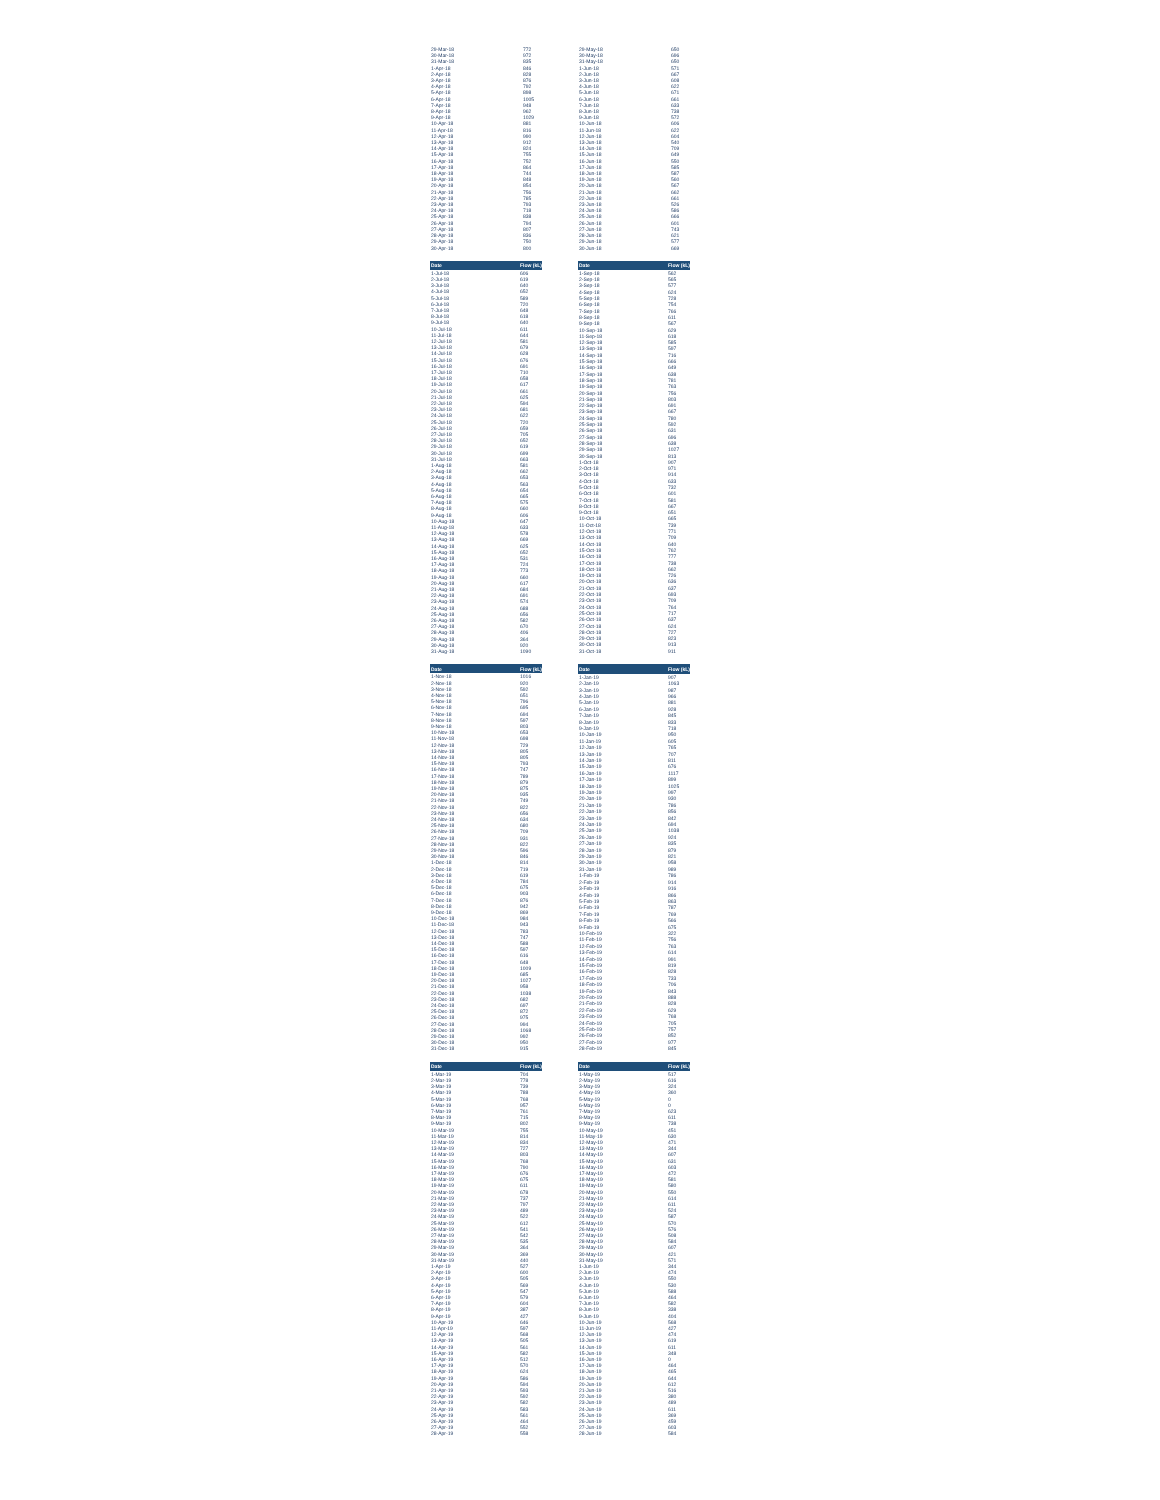| 29-Mar-18 | 772 |
| 30-Mar-18 | 972 |
| 31-Mar-18 | 835 |
| 1-Apr-18 | 846 |
| 2-Apr-18 | 828 |
| 3-Apr-18 | 876 |
| 4-Apr-18 | 792 |
| 5-Apr-18 | 898 |
| 6-Apr-18 | 1005 |
| 7-Apr-18 | 948 |
| 8-Apr-18 | 962 |
| 9-Apr-18 | 1029 |
| 10-Apr-18 | 881 |
| 11-Apr-18 | 816 |
| 12-Apr-18 | 990 |
| 13-Apr-18 | 912 |
| 14-Apr-18 | 824 |
| 15-Apr-18 | 755 |
| 16-Apr-18 | 752 |
| 17-Apr-18 | 864 |
| 18-Apr-18 | 744 |
| 19-Apr-18 | 848 |
| 20-Apr-18 | 854 |
| 21-Apr-18 | 756 |
| 22-Apr-18 | 785 |
| 23-Apr-18 | 793 |
| 24-Apr-18 | 718 |
| 25-Apr-18 | 838 |
| 26-Apr-18 | 794 |
| 27-Apr-18 | 807 |
| 28-Apr-18 | 836 |
| 29-Apr-18 | 750 |
| 30-Apr-18 | 800 |
| 29-May-18 | 650 |
| 30-May-18 | 696 |
| 31-May-18 | 650 |
| 1-Jun-18 | 571 |
| 2-Jun-18 | 667 |
| 3-Jun-18 | 608 |
| 4-Jun-18 | 622 |
| 5-Jun-18 | 671 |
| 6-Jun-18 | 661 |
| 7-Jun-18 | 633 |
| 8-Jun-18 | 738 |
| 9-Jun-18 | 572 |
| 10-Jun-18 | 606 |
| 11-Jun-18 | 622 |
| 12-Jun-18 | 604 |
| 13-Jun-18 | 540 |
| 14-Jun-18 | 709 |
| 15-Jun-18 | 649 |
| 16-Jun-18 | 550 |
| 17-Jun-18 | 585 |
| 18-Jun-18 | 587 |
| 19-Jun-18 | 560 |
| 20-Jun-18 | 567 |
| 21-Jun-18 | 662 |
| 22-Jun-18 | 661 |
| 23-Jun-18 | 526 |
| 24-Jun-18 | 586 |
| 25-Jun-18 | 666 |
| 26-Jun-18 | 601 |
| 27-Jun-18 | 743 |
| 28-Jun-18 | 621 |
| 29-Jun-18 | 577 |
| 30-Jun-18 | 669 |
| Date | Flow (kL) |
| --- | --- |
| 1-Jul-18 | 606 |
| 2-Jul-18 | 619 |
| 3-Jul-18 | 640 |
| 4-Jul-18 | 652 |
| 5-Jul-18 | 589 |
| 6-Jul-18 | 720 |
| 7-Jul-18 | 648 |
| 8-Jul-18 | 618 |
| 9-Jul-18 | 640 |
| 10-Jul-18 | 611 |
| 11-Jul-18 | 644 |
| 12-Jul-18 | 581 |
| 13-Jul-18 | 679 |
| 14-Jul-18 | 628 |
| 15-Jul-18 | 676 |
| 16-Jul-18 | 691 |
| 17-Jul-18 | 710 |
| 18-Jul-18 | 658 |
| 19-Jul-18 | 617 |
| 20-Jul-18 | 661 |
| 21-Jul-18 | 625 |
| 22-Jul-18 | 594 |
| 23-Jul-18 | 681 |
| 24-Jul-18 | 622 |
| 25-Jul-18 | 720 |
| 26-Jul-18 | 659 |
| 27-Jul-18 | 705 |
| 28-Jul-18 | 652 |
| 29-Jul-18 | 619 |
| 30-Jul-18 | 699 |
| 31-Jul-18 | 663 |
| 1-Aug-18 | 581 |
| 2-Aug-18 | 662 |
| 3-Aug-18 | 653 |
| 4-Aug-18 | 563 |
| 5-Aug-18 | 654 |
| 6-Aug-18 | 665 |
| 7-Aug-18 | 575 |
| 8-Aug-18 | 660 |
| 9-Aug-18 | 606 |
| 10-Aug-18 | 647 |
| 11-Aug-18 | 633 |
| 12-Aug-18 | 578 |
| 13-Aug-18 | 669 |
| 14-Aug-18 | 625 |
| 15-Aug-18 | 652 |
| 16-Aug-18 | 531 |
| 17-Aug-18 | 724 |
| 18-Aug-18 | 773 |
| 19-Aug-18 | 660 |
| 20-Aug-18 | 617 |
| 21-Aug-18 | 684 |
| 22-Aug-18 | 691 |
| 23-Aug-18 | 574 |
| 24-Aug-18 | 688 |
| 25-Aug-18 | 656 |
| 26-Aug-18 | 582 |
| 27-Aug-18 | 670 |
| 28-Aug-18 | 406 |
| 29-Aug-18 | 364 |
| 30-Aug-18 | 920 |
| 31-Aug-18 | 1090 |
| Date | Flow (kL) |
| --- | --- |
| 1-Sep-18 | 562 |
| 2-Sep-18 | 565 |
| 3-Sep-18 | 577 |
| 4-Sep-18 | 624 |
| 5-Sep-18 | 728 |
| 6-Sep-18 | 754 |
| 7-Sep-18 | 766 |
| 8-Sep-18 | 611 |
| 9-Sep-18 | 567 |
| 10-Sep-18 | 629 |
| 11-Sep-18 | 618 |
| 12-Sep-18 | 585 |
| 13-Sep-18 | 597 |
| 14-Sep-18 | 716 |
| 15-Sep-18 | 666 |
| 16-Sep-18 | 649 |
| 17-Sep-18 | 638 |
| 18-Sep-18 | 781 |
| 19-Sep-18 | 763 |
| 20-Sep-18 | 756 |
| 21-Sep-18 | 803 |
| 22-Sep-18 | 691 |
| 23-Sep-18 | 667 |
| 24-Sep-18 | 780 |
| 25-Sep-18 | 592 |
| 26-Sep-18 | 631 |
| 27-Sep-18 | 696 |
| 28-Sep-18 | 638 |
| 29-Sep-18 | 1027 |
| 30-Sep-18 | 813 |
| 1-Oct-18 | 907 |
| 2-Oct-18 | 971 |
| 3-Oct-18 | 914 |
| 4-Oct-18 | 633 |
| 5-Oct-18 | 732 |
| 6-Oct-18 | 601 |
| 7-Oct-18 | 581 |
| 8-Oct-18 | 667 |
| 9-Oct-18 | 651 |
| 10-Oct-18 | 665 |
| 11-Oct-18 | 739 |
| 12-Oct-18 | 771 |
| 13-Oct-18 | 709 |
| 14-Oct-18 | 640 |
| 15-Oct-18 | 762 |
| 16-Oct-18 | 777 |
| 17-Oct-18 | 738 |
| 18-Oct-18 | 662 |
| 19-Oct-18 | 726 |
| 20-Oct-18 | 636 |
| 21-Oct-18 | 637 |
| 22-Oct-18 | 693 |
| 23-Oct-18 | 709 |
| 24-Oct-18 | 764 |
| 25-Oct-18 | 717 |
| 26-Oct-18 | 637 |
| 27-Oct-18 | 624 |
| 28-Oct-18 | 727 |
| 29-Oct-18 | 823 |
| 30-Oct-18 | 913 |
| 31-Oct-18 | 911 |
| Date | Flow (kL) |
| --- | --- |
| 1-Nov-18 | 1016 |
| 2-Nov-18 | 920 |
| 3-Nov-18 | 592 |
| 4-Nov-18 | 651 |
| 5-Nov-18 | 796 |
| 6-Nov-18 | 695 |
| 7-Nov-18 | 694 |
| 8-Nov-18 | 597 |
| 9-Nov-18 | 803 |
| 10-Nov-18 | 653 |
| 11-Nov-18 | 698 |
| 12-Nov-18 | 729 |
| 13-Nov-18 | 805 |
| 14-Nov-18 | 805 |
| 15-Nov-18 | 793 |
| 16-Nov-18 | 747 |
| 17-Nov-18 | 789 |
| 18-Nov-18 | 879 |
| 19-Nov-18 | 875 |
| 20-Nov-18 | 935 |
| 21-Nov-18 | 749 |
| 22-Nov-18 | 822 |
| 23-Nov-18 | 656 |
| 24-Nov-18 | 634 |
| 25-Nov-18 | 680 |
| 26-Nov-18 | 709 |
| 27-Nov-18 | 931 |
| 28-Nov-18 | 822 |
| 29-Nov-18 | 596 |
| 30-Nov-18 | 846 |
| 1-Dec-18 | 814 |
| 2-Dec-18 | 719 |
| 3-Dec-18 | 619 |
| 4-Dec-18 | 784 |
| 5-Dec-18 | 675 |
| 6-Dec-18 | 903 |
| 7-Dec-18 | 876 |
| 8-Dec-18 | 942 |
| 9-Dec-18 | 869 |
| 10-Dec-18 | 984 |
| 11-Dec-18 | 943 |
| 12-Dec-18 | 783 |
| 13-Dec-18 | 747 |
| 14-Dec-18 | 588 |
| 15-Dec-18 | 597 |
| 16-Dec-18 | 616 |
| 17-Dec-18 | 648 |
| 18-Dec-18 | 1009 |
| 19-Dec-18 | 685 |
| 20-Dec-18 | 1027 |
| 21-Dec-18 | 958 |
| 22-Dec-18 | 1038 |
| 23-Dec-18 | 682 |
| 24-Dec-18 | 697 |
| 25-Dec-18 | 872 |
| 26-Dec-18 | 975 |
| 27-Dec-18 | 994 |
| 28-Dec-18 | 1068 |
| 29-Dec-18 | 992 |
| 30-Dec-18 | 950 |
| 31-Dec-18 | 915 |
| Date | Flow (kL) |
| --- | --- |
| 1-Jan-19 | 907 |
| 2-Jan-19 | 1063 |
| 3-Jan-19 | 987 |
| 4-Jan-19 | 966 |
| 5-Jan-19 | 881 |
| 6-Jan-19 | 928 |
| 7-Jan-19 | 845 |
| 8-Jan-19 | 833 |
| 9-Jan-19 | 718 |
| 10-Jan-19 | 950 |
| 11-Jan-19 | 605 |
| 12-Jan-19 | 765 |
| 13-Jan-19 | 707 |
| 14-Jan-19 | 811 |
| 15-Jan-19 | 676 |
| 16-Jan-19 | 1117 |
| 17-Jan-19 | 899 |
| 18-Jan-19 | 1025 |
| 19-Jan-19 | 997 |
| 20-Jan-19 | 930 |
| 21-Jan-19 | 786 |
| 22-Jan-19 | 856 |
| 23-Jan-19 | 842 |
| 24-Jan-19 | 694 |
| 25-Jan-19 | 1038 |
| 26-Jan-19 | 924 |
| 27-Jan-19 | 835 |
| 28-Jan-19 | 879 |
| 29-Jan-19 | 821 |
| 30-Jan-19 | 958 |
| 31-Jan-19 | 989 |
| 1-Feb-19 | 786 |
| 2-Feb-19 | 914 |
| 3-Feb-19 | 916 |
| 4-Feb-19 | 866 |
| 5-Feb-19 | 863 |
| 6-Feb-19 | 787 |
| 7-Feb-19 | 769 |
| 8-Feb-19 | 566 |
| 9-Feb-19 | 675 |
| 10-Feb-19 | 322 |
| 11-Feb-19 | 756 |
| 12-Feb-19 | 763 |
| 13-Feb-19 | 614 |
| 14-Feb-19 | 991 |
| 15-Feb-19 | 819 |
| 16-Feb-19 | 828 |
| 17-Feb-19 | 733 |
| 18-Feb-19 | 706 |
| 19-Feb-19 | 843 |
| 20-Feb-19 | 888 |
| 21-Feb-19 | 828 |
| 22-Feb-19 | 629 |
| 23-Feb-19 | 768 |
| 24-Feb-19 | 705 |
| 25-Feb-19 | 757 |
| 26-Feb-19 | 852 |
| 27-Feb-19 | 977 |
| 28-Feb-19 | 845 |
| Date | Flow (kL) |
| --- | --- |
| 1-Mar-19 | 704 |
| 2-Mar-19 | 778 |
| 3-Mar-19 | 739 |
| 4-Mar-19 | 788 |
| 5-Mar-19 | 768 |
| 6-Mar-19 | 957 |
| 7-Mar-19 | 761 |
| 8-Mar-19 | 715 |
| 9-Mar-19 | 802 |
| 10-Mar-19 | 755 |
| 11-Mar-19 | 814 |
| 12-Mar-19 | 834 |
| 13-Mar-19 | 727 |
| 14-Mar-19 | 803 |
| 15-Mar-19 | 768 |
| 16-Mar-19 | 790 |
| 17-Mar-19 | 676 |
| 18-Mar-19 | 675 |
| 19-Mar-19 | 611 |
| 20-Mar-19 | 678 |
| 21-Mar-19 | 737 |
| 22-Mar-19 | 797 |
| 23-Mar-19 | 489 |
| 24-Mar-19 | 522 |
| 25-Mar-19 | 612 |
| 26-Mar-19 | 541 |
| 27-Mar-19 | 542 |
| 28-Mar-19 | 535 |
| 29-Mar-19 | 364 |
| 30-Mar-19 | 369 |
| 31-Mar-19 | 440 |
| 1-Apr-19 | 527 |
| 2-Apr-19 | 600 |
| 3-Apr-19 | 505 |
| 4-Apr-19 | 569 |
| 5-Apr-19 | 547 |
| 6-Apr-19 | 579 |
| 7-Apr-19 | 604 |
| 8-Apr-19 | 387 |
| 9-Apr-19 | 427 |
| 10-Apr-19 | 646 |
| 11-Apr-19 | 597 |
| 12-Apr-19 | 568 |
| 13-Apr-19 | 505 |
| 14-Apr-19 | 561 |
| 15-Apr-19 | 582 |
| 16-Apr-19 | 512 |
| 17-Apr-19 | 570 |
| 18-Apr-19 | 624 |
| 19-Apr-19 | 586 |
| 20-Apr-19 | 594 |
| 21-Apr-19 | 593 |
| 22-Apr-19 | 592 |
| 23-Apr-19 | 582 |
| 24-Apr-19 | 583 |
| 25-Apr-19 | 561 |
| 26-Apr-19 | 464 |
| 27-Apr-19 | 552 |
| 28-Apr-19 | 558 |
| Date | Flow (kL) |
| --- | --- |
| 1-May-19 | 517 |
| 2-May-19 | 616 |
| 3-May-19 | 324 |
| 4-May-19 | 360 |
| 5-May-19 | 0 |
| 6-May-19 | 0 |
| 7-May-19 | 623 |
| 8-May-19 | 611 |
| 9-May-19 | 738 |
| 10-May-19 | 451 |
| 11-May-19 | 630 |
| 12-May-19 | 471 |
| 13-May-19 | 344 |
| 14-May-19 | 607 |
| 15-May-19 | 631 |
| 16-May-19 | 603 |
| 17-May-19 | 472 |
| 18-May-19 | 581 |
| 19-May-19 | 580 |
| 20-May-19 | 550 |
| 21-May-19 | 614 |
| 22-May-19 | 611 |
| 23-May-19 | 524 |
| 24-May-19 | 587 |
| 25-May-19 | 570 |
| 26-May-19 | 576 |
| 27-May-19 | 508 |
| 28-May-19 | 584 |
| 29-May-19 | 607 |
| 30-May-19 | 421 |
| 31-May-19 | 571 |
| 1-Jun-19 | 344 |
| 2-Jun-19 | 474 |
| 3-Jun-19 | 550 |
| 4-Jun-19 | 530 |
| 5-Jun-19 | 588 |
| 6-Jun-19 | 464 |
| 7-Jun-19 | 582 |
| 8-Jun-19 | 338 |
| 9-Jun-19 | 404 |
| 10-Jun-19 | 568 |
| 11-Jun-19 | 427 |
| 12-Jun-19 | 474 |
| 13-Jun-19 | 619 |
| 14-Jun-19 | 611 |
| 15-Jun-19 | 348 |
| 16-Jun-19 | 0 |
| 17-Jun-19 | 464 |
| 18-Jun-19 | 465 |
| 19-Jun-19 | 644 |
| 20-Jun-19 | 612 |
| 21-Jun-19 | 516 |
| 22-Jun-19 | 380 |
| 23-Jun-19 | 489 |
| 24-Jun-19 | 611 |
| 25-Jun-19 | 369 |
| 26-Jun-19 | 459 |
| 27-Jun-19 | 603 |
| 28-Jun-19 | 584 |